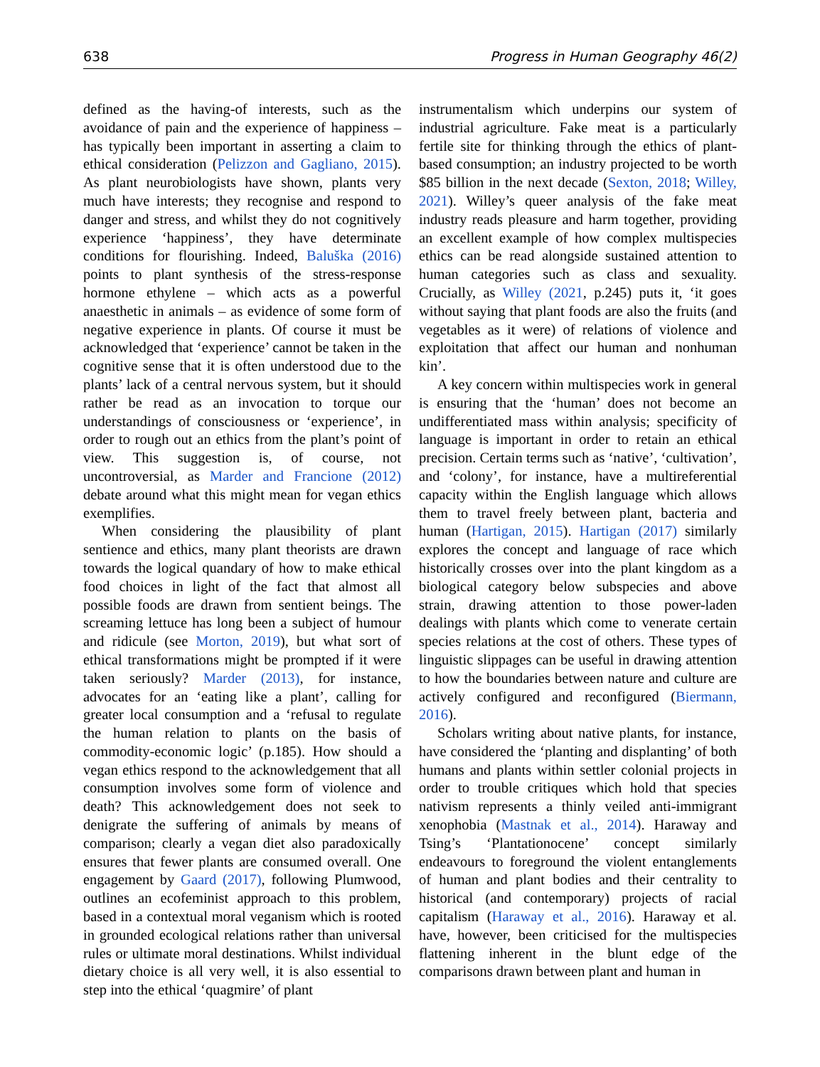638 Progress in Human Geography 46(2)
defined as the having-of interests, such as the avoidance of pain and the experience of happiness – has typically been important in asserting a claim to ethical consideration (Pelizzon and Gagliano, 2015). As plant neurobiologists have shown, plants very much have interests; they recognise and respond to danger and stress, and whilst they do not cognitively experience ‘happiness’, they have determinate conditions for flourishing. Indeed, Baluška (2016) points to plant synthesis of the stress-response hormone ethylene – which acts as a powerful anaesthetic in animals – as evidence of some form of negative experience in plants. Of course it must be acknowledged that ‘experience’ cannot be taken in the cognitive sense that it is often understood due to the plants’ lack of a central nervous system, but it should rather be read as an invocation to torque our understandings of consciousness or ‘experience’, in order to rough out an ethics from the plant’s point of view. This suggestion is, of course, not uncontroversial, as Marder and Francione (2012) debate around what this might mean for vegan ethics exemplifies.
When considering the plausibility of plant sentience and ethics, many plant theorists are drawn towards the logical quandary of how to make ethical food choices in light of the fact that almost all possible foods are drawn from sentient beings. The screaming lettuce has long been a subject of humour and ridicule (see Morton, 2019), but what sort of ethical transformations might be prompted if it were taken seriously? Marder (2013), for instance, advocates for an ‘eating like a plant’, calling for greater local consumption and a ‘refusal to regulate the human relation to plants on the basis of commodity-economic logic’ (p.185). How should a vegan ethics respond to the acknowledgement that all consumption involves some form of violence and death? This acknowledgement does not seek to denigrate the suffering of animals by means of comparison; clearly a vegan diet also paradoxically ensures that fewer plants are consumed overall. One engagement by Gaard (2017), following Plumwood, outlines an ecofeminist approach to this problem, based in a contextual moral veganism which is rooted in grounded ecological relations rather than universal rules or ultimate moral destinations. Whilst individual dietary choice is all very well, it is also essential to step into the ethical ‘quagmire’ of plant
instrumentalism which underpins our system of industrial agriculture. Fake meat is a particularly fertile site for thinking through the ethics of plant-based consumption; an industry projected to be worth $85 billion in the next decade (Sexton, 2018; Willey, 2021). Willey’s queer analysis of the fake meat industry reads pleasure and harm together, providing an excellent example of how complex multispecies ethics can be read alongside sustained attention to human categories such as class and sexuality. Crucially, as Willey (2021, p.245) puts it, ‘it goes without saying that plant foods are also the fruits (and vegetables as it were) of relations of violence and exploitation that affect our human and nonhuman kin’.
A key concern within multispecies work in general is ensuring that the ‘human’ does not become an undifferentiated mass within analysis; specificity of language is important in order to retain an ethical precision. Certain terms such as ‘native’, ‘cultivation’, and ‘colony’, for instance, have a multireferential capacity within the English language which allows them to travel freely between plant, bacteria and human (Hartigan, 2015). Hartigan (2017) similarly explores the concept and language of race which historically crosses over into the plant kingdom as a biological category below subspecies and above strain, drawing attention to those power-laden dealings with plants which come to venerate certain species relations at the cost of others. These types of linguistic slippages can be useful in drawing attention to how the boundaries between nature and culture are actively configured and reconfigured (Biermann, 2016).
Scholars writing about native plants, for instance, have considered the ‘planting and displanting’ of both humans and plants within settler colonial projects in order to trouble critiques which hold that species nativism represents a thinly veiled anti-immigrant xenophobia (Mastnak et al., 2014). Haraway and Tsing’s ‘Plantationocene’ concept similarly endeavours to foreground the violent entanglements of human and plant bodies and their centrality to historical (and contemporary) projects of racial capitalism (Haraway et al., 2016). Haraway et al. have, however, been criticised for the multispecies flattening inherent in the blunt edge of the comparisons drawn between plant and human in